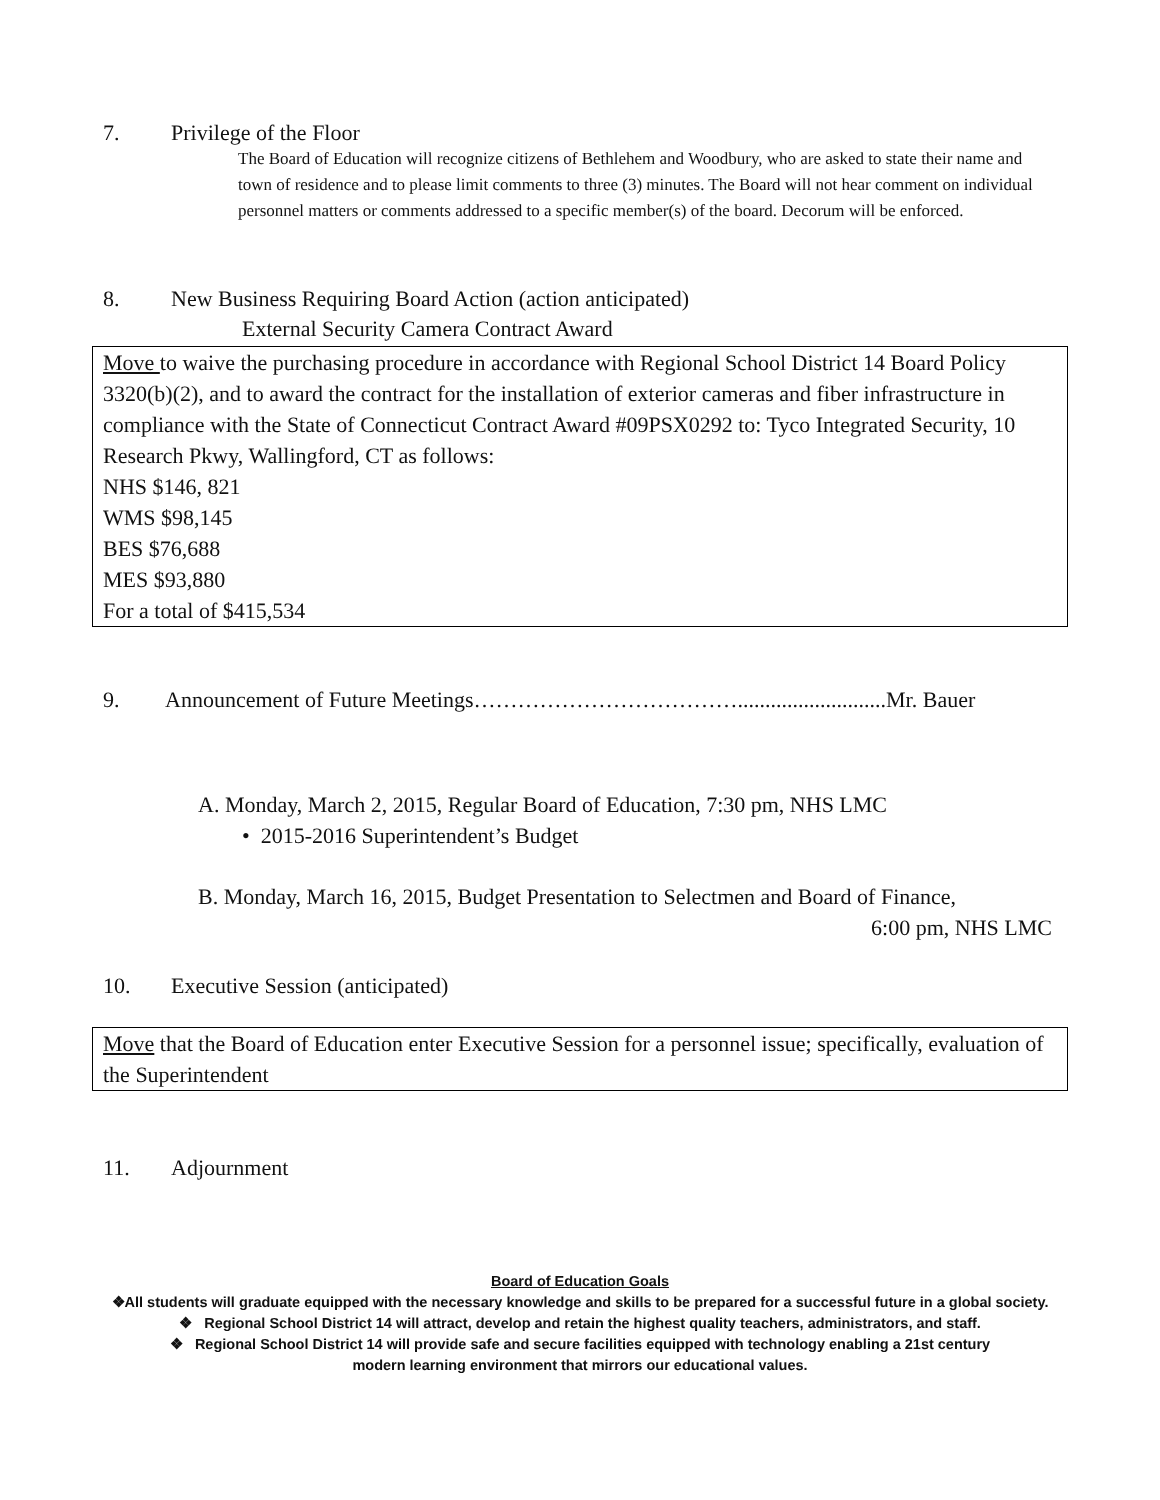7. Privilege of the Floor
The Board of Education will recognize citizens of Bethlehem and Woodbury, who are asked to state their name and town of residence and to please limit comments to three (3) minutes. The Board will not hear comment on individual personnel matters or comments addressed to a specific member(s) of the board. Decorum will be enforced.
8. New Business Requiring Board Action (action anticipated)
External Security Camera Contract Award
Move to waive the purchasing procedure in accordance with Regional School District 14 Board Policy 3320(b)(2), and to award the contract for the installation of exterior cameras and fiber infrastructure in compliance with the State of Connecticut Contract Award #09PSX0292 to: Tyco Integrated Security, 10 Research Pkwy, Wallingford, CT as follows:
NHS $146, 821
WMS $98,145
BES $76,688
MES $93,880
For a total of $415,534
9. Announcement of Future Meetings………………………………...........................Mr. Bauer
A. Monday, March 2, 2015, Regular Board of Education, 7:30 pm, NHS LMC
• 2015-2016 Superintendent’s Budget
B. Monday, March 16, 2015, Budget Presentation to Selectmen and Board of Finance,
6:00 pm, NHS LMC
10. Executive Session (anticipated)
Move that the Board of Education enter Executive Session for a personnel issue; specifically, evaluation of the Superintendent
11. Adjournment
Board of Education Goals
❖All students will graduate equipped with the necessary knowledge and skills to be prepared for a successful future in a global society.
❖ Regional School District 14 will attract, develop and retain the highest quality teachers, administrators, and staff.
❖ Regional School District 14 will provide safe and secure facilities equipped with technology enabling a 21st century
modern learning environment that mirrors our educational values.